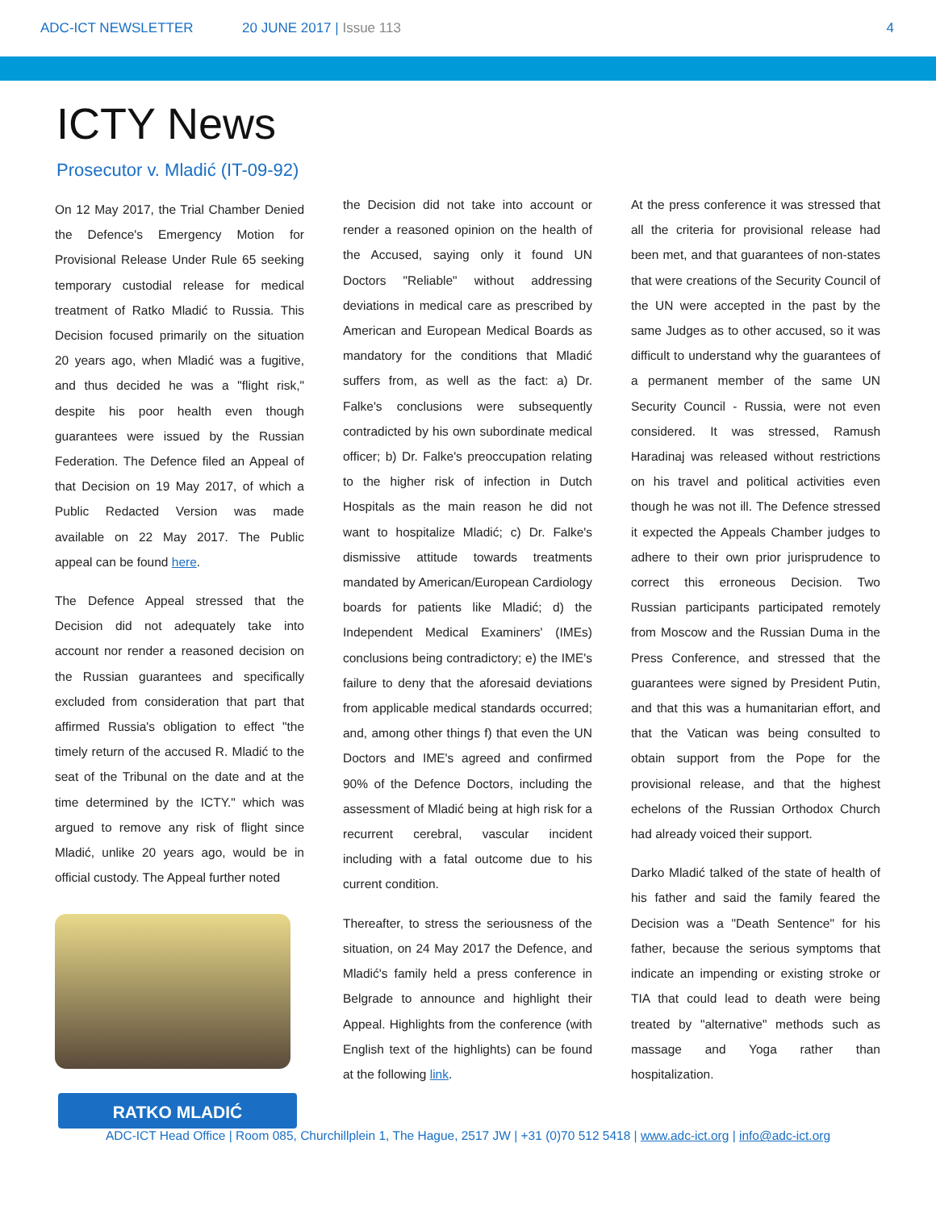ADC-ICT NEWSLETTER 20 JUNE 2017 | Issue 113 4
ICTY News
Prosecutor v. Mladić (IT-09-92)
On 12 May 2017, the Trial Chamber Denied the Defence's Emergency Motion for Provisional Release Under Rule 65 seeking temporary custodial release for medical treatment of Ratko Mladić to Russia. This Decision focused primarily on the situation 20 years ago, when Mladić was a fugitive, and thus decided he was a "flight risk," despite his poor health even though guarantees were issued by the Russian Federation. The Defence filed an Appeal of that Decision on 19 May 2017, of which a Public Redacted Version was made available on 22 May 2017. The Public appeal can be found here.
The Defence Appeal stressed that the Decision did not adequately take into account nor render a reasoned decision on the Russian guarantees and specifically excluded from consideration that part that affirmed Russia's obligation to effect "the timely return of the accused R. Mladić to the seat of the Tribunal on the date and at the time determined by the ICTY." which was argued to remove any risk of flight since Mladić, unlike 20 years ago, would be in official custody. The Appeal further noted
RATKO MLADIĆ
the Decision did not take into account or render a reasoned opinion on the health of the Accused, saying only it found UN Doctors "Reliable" without addressing deviations in medical care as prescribed by American and European Medical Boards as mandatory for the conditions that Mladić suffers from, as well as the fact: a) Dr. Falke's conclusions were subsequently contradicted by his own subordinate medical officer; b) Dr. Falke's preoccupation relating to the higher risk of infection in Dutch Hospitals as the main reason he did not want to hospitalize Mladić; c) Dr. Falke's dismissive attitude towards treatments mandated by American/European Cardiology boards for patients like Mladić; d) the Independent Medical Examiners' (IMEs) conclusions being contradictory; e) the IME's failure to deny that the aforesaid deviations from applicable medical standards occurred; and, among other things f) that even the UN Doctors and IME's agreed and confirmed 90% of the Defence Doctors, including the assessment of Mladić being at high risk for a recurrent cerebral, vascular incident including with a fatal outcome due to his current condition.
Thereafter, to stress the seriousness of the situation, on 24 May 2017 the Defence, and Mladić's family held a press conference in Belgrade to announce and highlight their Appeal. Highlights from the conference (with English text of the highlights) can be found at the following link.
At the press conference it was stressed that all the criteria for provisional release had been met, and that guarantees of non-states that were creations of the Security Council of the UN were accepted in the past by the same Judges as to other accused, so it was difficult to understand why the guarantees of a permanent member of the same UN Security Council - Russia, were not even considered. It was stressed, Ramush Haradinaj was released without restrictions on his travel and political activities even though he was not ill. The Defence stressed it expected the Appeals Chamber judges to adhere to their own prior jurisprudence to correct this erroneous Decision. Two Russian participants participated remotely from Moscow and the Russian Duma in the Press Conference, and stressed that the guarantees were signed by President Putin, and that this was a humanitarian effort, and that the Vatican was being consulted to obtain support from the Pope for the provisional release, and that the highest echelons of the Russian Orthodox Church had already voiced their support.
Darko Mladić talked of the state of health of his father and said the family feared the Decision was a "Death Sentence" for his father, because the serious symptoms that indicate an impending or existing stroke or TIA that could lead to death were being treated by "alternative" methods such as massage and Yoga rather than hospitalization.
ADC-ICT Head Office | Room 085, Churchillplein 1, The Hague, 2517 JW | +31 (0)70 512 5418 | www.adc-ict.org | info@adc-ict.org